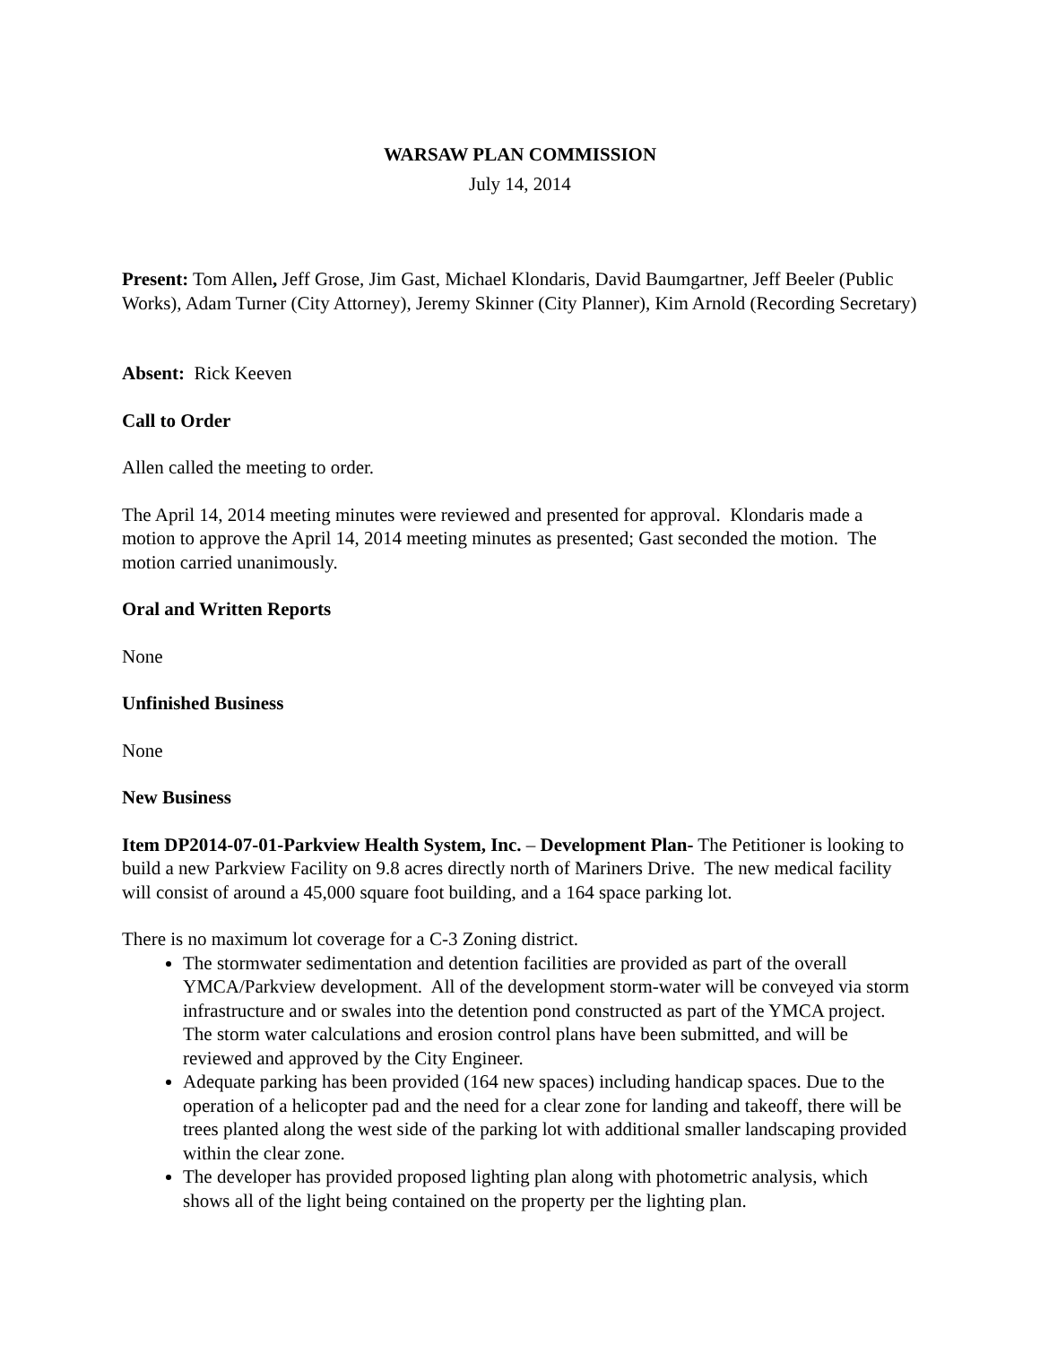WARSAW PLAN COMMISSION
July 14, 2014
Present: Tom Allen, Jeff Grose, Jim Gast, Michael Klondaris, David Baumgartner, Jeff Beeler (Public Works), Adam Turner (City Attorney), Jeremy Skinner (City Planner), Kim Arnold (Recording Secretary)
Absent: Rick Keeven
Call to Order
Allen called the meeting to order.
The April 14, 2014 meeting minutes were reviewed and presented for approval. Klondaris made a motion to approve the April 14, 2014 meeting minutes as presented; Gast seconded the motion. The motion carried unanimously.
Oral and Written Reports
None
Unfinished Business
None
New Business
Item DP2014-07-01-Parkview Health System, Inc. – Development Plan- The Petitioner is looking to build a new Parkview Facility on 9.8 acres directly north of Mariners Drive. The new medical facility will consist of around a 45,000 square foot building, and a 164 space parking lot.
There is no maximum lot coverage for a C-3 Zoning district.
The stormwater sedimentation and detention facilities are provided as part of the overall YMCA/Parkview development. All of the development storm-water will be conveyed via storm infrastructure and or swales into the detention pond constructed as part of the YMCA project. The storm water calculations and erosion control plans have been submitted, and will be reviewed and approved by the City Engineer.
Adequate parking has been provided (164 new spaces) including handicap spaces. Due to the operation of a helicopter pad and the need for a clear zone for landing and takeoff, there will be trees planted along the west side of the parking lot with additional smaller landscaping provided within the clear zone.
The developer has provided proposed lighting plan along with photometric analysis, which shows all of the light being contained on the property per the lighting plan.